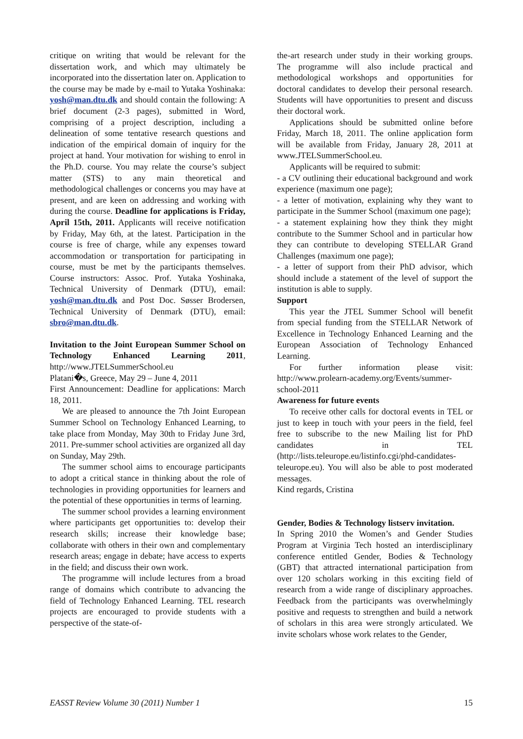critique on writing that would be relevant for the dissertation work, and which may ultimately be incorporated into the dissertation later on. Application to the course may be made by e-mail to Yutaka Yoshinaka: yosh@man.dtu.dk and should contain the following: A brief document (2-3 pages), submitted in Word, comprising of a project description, including a delineation of some tentative research questions and indication of the empirical domain of inquiry for the project at hand. Your motivation for wishing to enrol in the Ph.D. course. You may relate the course’s subject matter (STS) to any main theoretical and methodological challenges or concerns you may have at present, and are keen on addressing and working with during the course. Deadline for applications is Friday, April 15th, 2011. Applicants will receive notification by Friday, May 6th, at the latest. Participation in the course is free of charge, while any expenses toward accommodation or transportation for participating in course, must be met by the participants themselves. Course instructors: Assoc. Prof. Yutaka Yoshinaka, Technical University of Denmark (DTU), email: yosh@man.dtu.dk and Post Doc. Søsser Brodersen, Technical University of Denmark (DTU), email: sbro@man.dtu.dk.
Invitation to the Joint European Summer School on Technology Enhanced Learning 2011, http://www.JTELSummerSchool.eu
Platani�s, Greece, May 29 – June 4, 2011
First Announcement: Deadline for applications: March 18, 2011.
We are pleased to announce the 7th Joint European Summer School on Technology Enhanced Learning, to take place from Monday, May 30th to Friday June 3rd, 2011. Pre-summer school activities are organized all day on Sunday, May 29th.
The summer school aims to encourage participants to adopt a critical stance in thinking about the role of technologies in providing opportunities for learners and the potential of these opportunities in terms of learning.
The summer school provides a learning environment where participants get opportunities to: develop their research skills; increase their knowledge base; collaborate with others in their own and complementary research areas; engage in debate; have access to experts in the field; and discuss their own work.
The programme will include lectures from a broad range of domains which contribute to advancing the field of Technology Enhanced Learning. TEL research projects are encouraged to provide students with a perspective of the state-of-
the-art research under study in their working groups. The programme will also include practical and methodological workshops and opportunities for doctoral candidates to develop their personal research. Students will have opportunities to present and discuss their doctoral work.
Applications should be submitted online before Friday, March 18, 2011. The online application form will be available from Friday, January 28, 2011 at www.JTELSummerSchool.eu.
Applicants will be required to submit:
- a CV outlining their educational background and work experience (maximum one page);
- a letter of motivation, explaining why they want to participate in the Summer School (maximum one page);
- a statement explaining how they think they might contribute to the Summer School and in particular how they can contribute to developing STELLAR Grand Challenges (maximum one page);
- a letter of support from their PhD advisor, which should include a statement of the level of support the institution is able to supply.
Support
This year the JTEL Summer School will benefit from special funding from the STELLAR Network of Excellence in Technology Enhanced Learning and the European Association of Technology Enhanced Learning.
For further information please visit: http://www.prolearn-academy.org/Events/summer-school-2011
Awareness for future events
To receive other calls for doctoral events in TEL or just to keep in touch with your peers in the field, feel free to subscribe to the new Mailing list for PhD candidates in TEL (http://lists.teleurope.eu/listinfo.cgi/phd-candidates-teleurope.eu). You will also be able to post moderated messages.
Kind regards, Cristina
Gender, Bodies & Technology listserv invitation.
In Spring 2010 the Women’s and Gender Studies Program at Virginia Tech hosted an interdisciplinary conference entitled Gender, Bodies & Technology (GBT) that attracted international participation from over 120 scholars working in this exciting field of research from a wide range of disciplinary approaches. Feedback from the participants was overwhelmingly positive and requests to strengthen and build a network of scholars in this area were strongly articulated. We invite scholars whose work relates to the Gender,
EASST Review Volume 30 (2011) Number 1 15